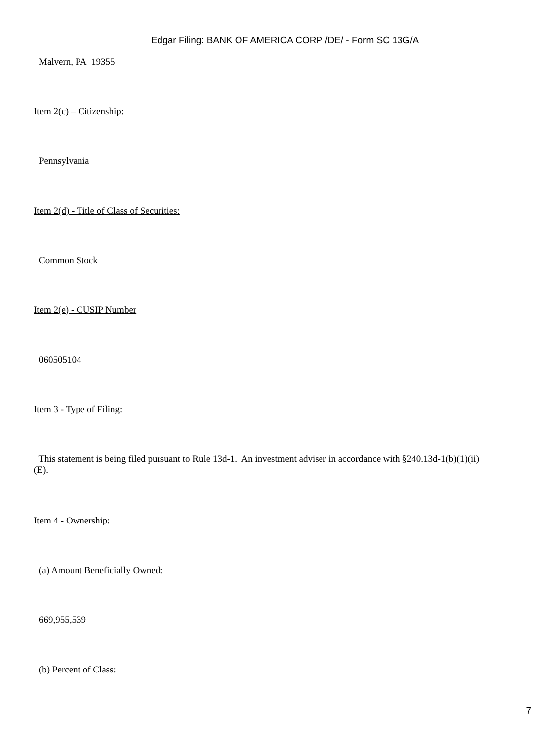Edgar Filing: BANK OF AMERICA CORP /DE/ - Form SC 13G/A
Malvern, PA 19355
Item 2(c) – Citizenship:
Pennsylvania
Item 2(d) - Title of Class of Securities:
Common Stock
Item 2(e) - CUSIP Number
060505104
Item 3 - Type of Filing:
This statement is being filed pursuant to Rule 13d-1. An investment adviser in accordance with §240.13d-1(b)(1)(ii)(E).
Item 4 - Ownership:
(a) Amount Beneficially Owned:
669,955,539
(b) Percent of Class:
7